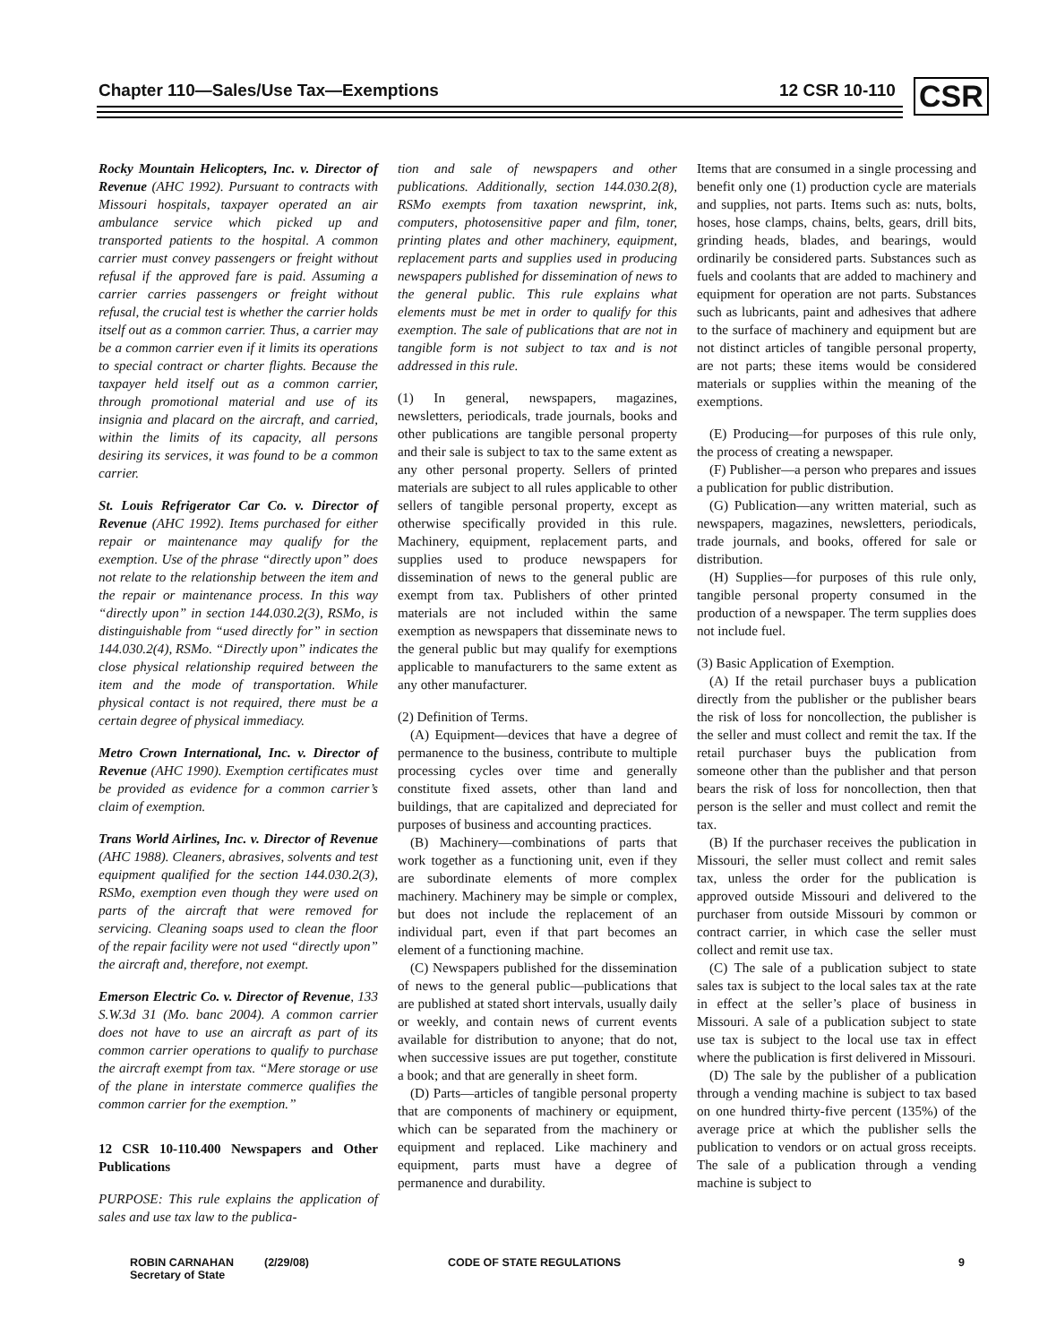Chapter 110—Sales/Use Tax—Exemptions 12 CSR 10-110 CSR
Rocky Mountain Helicopters, Inc. v. Director of Revenue (AHC 1992). Pursuant to contracts with Missouri hospitals, taxpayer operated an air ambulance service which picked up and transported patients to the hospital. A common carrier must convey passengers or freight without refusal if the approved fare is paid. Assuming a carrier carries passengers or freight without refusal, the crucial test is whether the carrier holds itself out as a common carrier. Thus, a carrier may be a common carrier even if it limits its operations to special contract or charter flights. Because the taxpayer held itself out as a common carrier, through promotional material and use of its insignia and placard on the aircraft, and carried, within the limits of its capacity, all persons desiring its services, it was found to be a common carrier.
St. Louis Refrigerator Car Co. v. Director of Revenue (AHC 1992). Items purchased for either repair or maintenance may qualify for the exemption. Use of the phrase “directly upon” does not relate to the relationship between the item and the repair or maintenance process. In this way “directly upon” in section 144.030.2(3), RSMo, is distinguishable from “used directly for” in section 144.030.2(4), RSMo. “Directly upon” indicates the close physical relationship required between the item and the mode of transportation. While physical contact is not required, there must be a certain degree of physical immediacy.
Metro Crown International, Inc. v. Director of Revenue (AHC 1990). Exemption certificates must be provided as evidence for a common carrier’s claim of exemption.
Trans World Airlines, Inc. v. Director of Revenue (AHC 1988). Cleaners, abrasives, solvents and test equipment qualified for the section 144.030.2(3), RSMo, exemption even though they were used on parts of the aircraft that were removed for servicing. Cleaning soaps used to clean the floor of the repair facility were not used “directly upon” the aircraft and, therefore, not exempt.
Emerson Electric Co. v. Director of Revenue, 133 S.W.3d 31 (Mo. banc 2004). A common carrier does not have to use an aircraft as part of its common carrier operations to qualify to purchase the aircraft exempt from tax. “Mere storage or use of the plane in interstate commerce qualifies the common carrier for the exemption.”
12 CSR 10-110.400 Newspapers and Other Publications
PURPOSE: This rule explains the application of sales and use tax law to the publica-
tion and sale of newspapers and other publications. Additionally, section 144.030.2(8), RSMo exempts from taxation newsprint, ink, computers, photosensitive paper and film, toner, printing plates and other machinery, equipment, replacement parts and supplies used in producing newspapers published for dissemination of news to the general public. This rule explains what elements must be met in order to qualify for this exemption. The sale of publications that are not in tangible form is not subject to tax and is not addressed in this rule.
(1) In general, newspapers, magazines, newsletters, periodicals, trade journals, books and other publications are tangible personal property and their sale is subject to tax to the same extent as any other personal property. Sellers of printed materials are subject to all rules applicable to other sellers of tangible personal property, except as otherwise specifically provided in this rule. Machinery, equipment, replacement parts, and supplies used to produce newspapers for dissemination of news to the general public are exempt from tax. Publishers of other printed materials are not included within the same exemption as newspapers that disseminate news to the general public but may qualify for exemptions applicable to manufacturers to the same extent as any other manufacturer.
(2) Definition of Terms.
(A) Equipment—devices that have a degree of permanence to the business, contribute to multiple processing cycles over time and generally constitute fixed assets, other than land and buildings, that are capitalized and depreciated for purposes of business and accounting practices.
(B) Machinery—combinations of parts that work together as a functioning unit, even if they are subordinate elements of more complex machinery. Machinery may be simple or complex, but does not include the replacement of an individual part, even if that part becomes an element of a functioning machine.
(C) Newspapers published for the dissemination of news to the general public—publications that are published at stated short intervals, usually daily or weekly, and contain news of current events available for distribution to anyone; that do not, when successive issues are put together, constitute a book; and that are generally in sheet form.
(D) Parts—articles of tangible personal property that are components of machinery or equipment, which can be separated from the machinery or equipment and replaced. Like machinery and equipment, parts must have a degree of permanence and durability.
Items that are consumed in a single processing and benefit only one (1) production cycle are materials and supplies, not parts. Items such as: nuts, bolts, hoses, hose clamps, chains, belts, gears, drill bits, grinding heads, blades, and bearings, would ordinarily be considered parts. Substances such as fuels and coolants that are added to machinery and equipment for operation are not parts. Substances such as lubricants, paint and adhesives that adhere to the surface of machinery and equipment but are not distinct articles of tangible personal property, are not parts; these items would be considered materials or supplies within the meaning of the exemptions.
(E) Producing—for purposes of this rule only, the process of creating a newspaper.
(F) Publisher—a person who prepares and issues a publication for public distribution.
(G) Publication—any written material, such as newspapers, magazines, newsletters, periodicals, trade journals, and books, offered for sale or distribution.
(H) Supplies—for purposes of this rule only, tangible personal property consumed in the production of a newspaper. The term supplies does not include fuel.
(3) Basic Application of Exemption.
(A) If the retail purchaser buys a publication directly from the publisher or the publisher bears the risk of loss for noncollection, the publisher is the seller and must collect and remit the tax. If the retail purchaser buys the publication from someone other than the publisher and that person bears the risk of loss for noncollection, then that person is the seller and must collect and remit the tax.
(B) If the purchaser receives the publication in Missouri, the seller must collect and remit sales tax, unless the order for the publication is approved outside Missouri and delivered to the purchaser from outside Missouri by common or contract carrier, in which case the seller must collect and remit use tax.
(C) The sale of a publication subject to state sales tax is subject to the local sales tax at the rate in effect at the seller’s place of business in Missouri. A sale of a publication subject to state use tax is subject to the local use tax in effect where the publication is first delivered in Missouri.
(D) The sale by the publisher of a publication through a vending machine is subject to tax based on one hundred thirty-five percent (135%) of the average price at which the publisher sells the publication to vendors or on actual gross receipts. The sale of a publication through a vending machine is subject to
ROBIN CARNAHAN
Secretary of State
(2/29/08) CODE OF STATE REGULATIONS 9